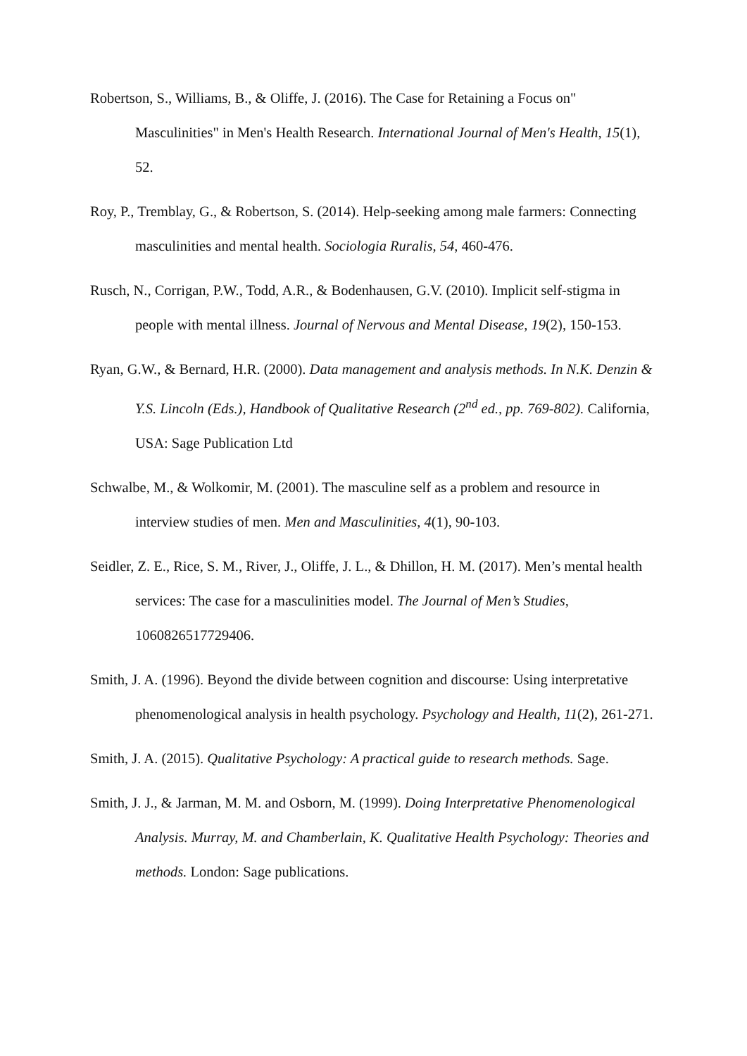Robertson, S., Williams, B., & Oliffe, J. (2016). The Case for Retaining a Focus on" Masculinities" in Men's Health Research. International Journal of Men's Health, 15(1), 52.
Roy, P., Tremblay, G., & Robertson, S. (2014). Help-seeking among male farmers: Connecting masculinities and mental health. Sociologia Ruralis, 54, 460-476.
Rusch, N., Corrigan, P.W., Todd, A.R., & Bodenhausen, G.V. (2010). Implicit self-stigma in people with mental illness. Journal of Nervous and Mental Disease, 19(2), 150-153.
Ryan, G.W., & Bernard, H.R. (2000). Data management and analysis methods. In N.K. Denzin & Y.S. Lincoln (Eds.), Handbook of Qualitative Research (2<sup>nd</sup> ed., pp. 769-802). California, USA: Sage Publication Ltd
Schwalbe, M., & Wolkomir, M. (2001). The masculine self as a problem and resource in interview studies of men. Men and Masculinities, 4(1), 90-103.
Seidler, Z. E., Rice, S. M., River, J., Oliffe, J. L., & Dhillon, H. M. (2017). Men’s mental health services: The case for a masculinities model. The Journal of Men’s Studies, 1060826517729406.
Smith, J. A. (1996). Beyond the divide between cognition and discourse: Using interpretative phenomenological analysis in health psychology. Psychology and Health, 11(2), 261-271.
Smith, J. A. (2015). Qualitative Psychology: A practical guide to research methods. Sage.
Smith, J. J., & Jarman, M. M. and Osborn, M. (1999). Doing Interpretative Phenomenological Analysis. Murray, M. and Chamberlain, K. Qualitative Health Psychology: Theories and methods. London: Sage publications.